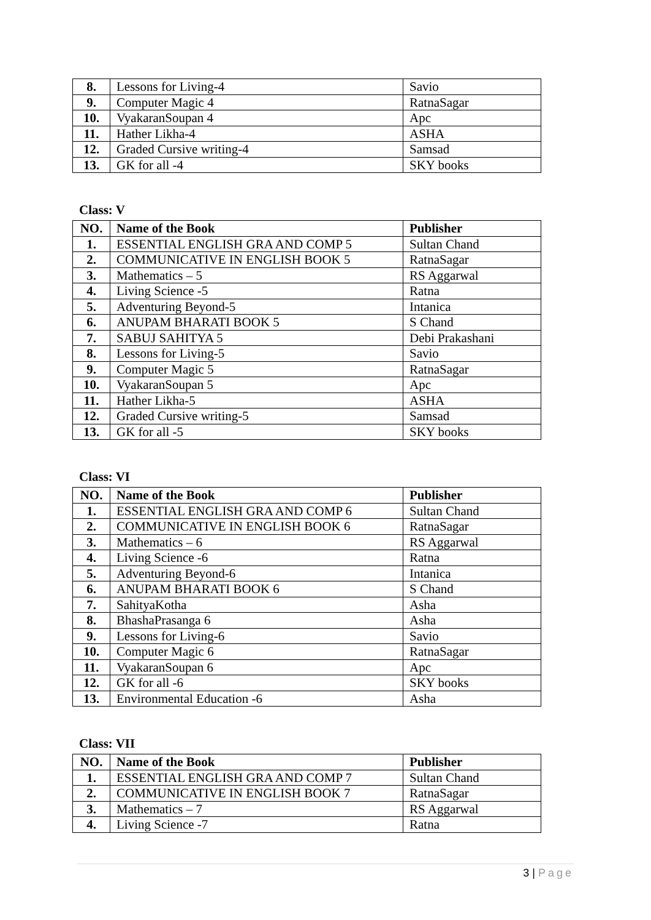| 8. | Lessons for Living-4 | Savio |
| 9. | Computer Magic 4 | RatnaSagar |
| 10. | VyakaranSoupan 4 | Apc |
| 11. | Hather Likha-4 | ASHA |
| 12. | Graded Cursive writing-4 | Samsad |
| 13. | GK for all -4 | SKY books |
Class: V
| NO. | Name of the Book | Publisher |
| --- | --- | --- |
| 1. | ESSENTIAL ENGLISH GRA AND COMP 5 | Sultan Chand |
| 2. | COMMUNICATIVE IN ENGLISH BOOK 5 | RatnaSagar |
| 3. | Mathematics – 5 | RS Aggarwal |
| 4. | Living Science -5 | Ratna |
| 5. | Adventuring Beyond-5 | Intanica |
| 6. | ANUPAM BHARATI BOOK 5 | S Chand |
| 7. | SABUJ SAHITYA 5 | Debi Prakashani |
| 8. | Lessons for Living-5 | Savio |
| 9. | Computer Magic 5 | RatnaSagar |
| 10. | VyakaranSoupan 5 | Apc |
| 11. | Hather Likha-5 | ASHA |
| 12. | Graded Cursive writing-5 | Samsad |
| 13. | GK for all -5 | SKY books |
Class: VI
| NO. | Name of the Book | Publisher |
| --- | --- | --- |
| 1. | ESSENTIAL ENGLISH GRA AND COMP 6 | Sultan Chand |
| 2. | COMMUNICATIVE IN ENGLISH BOOK 6 | RatnaSagar |
| 3. | Mathematics – 6 | RS Aggarwal |
| 4. | Living Science -6 | Ratna |
| 5. | Adventuring Beyond-6 | Intanica |
| 6. | ANUPAM BHARATI BOOK 6 | S Chand |
| 7. | SahityaKotha | Asha |
| 8. | BhashaPrasanga 6 | Asha |
| 9. | Lessons for Living-6 | Savio |
| 10. | Computer Magic 6 | RatnaSagar |
| 11. | VyakaranSoupan 6 | Apc |
| 12. | GK for all -6 | SKY books |
| 13. | Environmental Education -6 | Asha |
Class: VII
| NO. | Name of the Book | Publisher |
| --- | --- | --- |
| 1. | ESSENTIAL ENGLISH GRA AND COMP 7 | Sultan Chand |
| 2. | COMMUNICATIVE IN ENGLISH BOOK 7 | RatnaSagar |
| 3. | Mathematics – 7 | RS Aggarwal |
| 4. | Living Science -7 | Ratna |
3 | Page